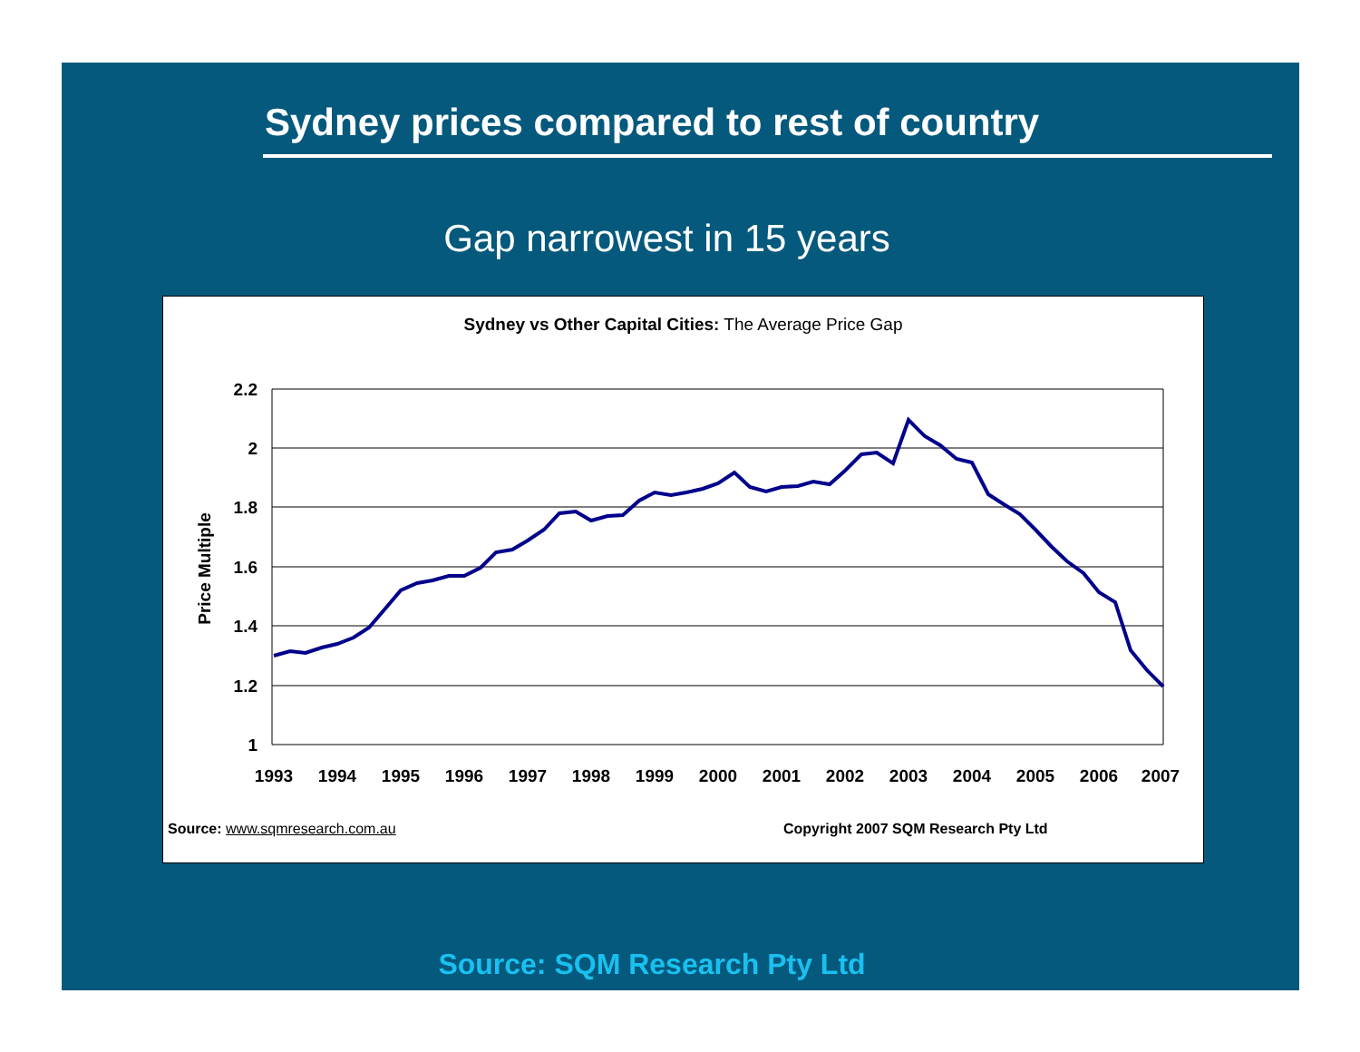Sydney prices compared to rest of country
Gap narrowest in 15 years
Sydney vs Other Capital Cities: The Average Price Gap
2.2
2
1.8
1.6
1.4
1.2
1
Price Multiple
1993
1994
1995
1996
1997
1998
1999
2000
2001
2002
2003
2004
2005
2006
2007
Source: www.sqmresearch.com.au
Copyright 2007 SQM Research Pty Ltd
Source: SQM Research Pty Ltd